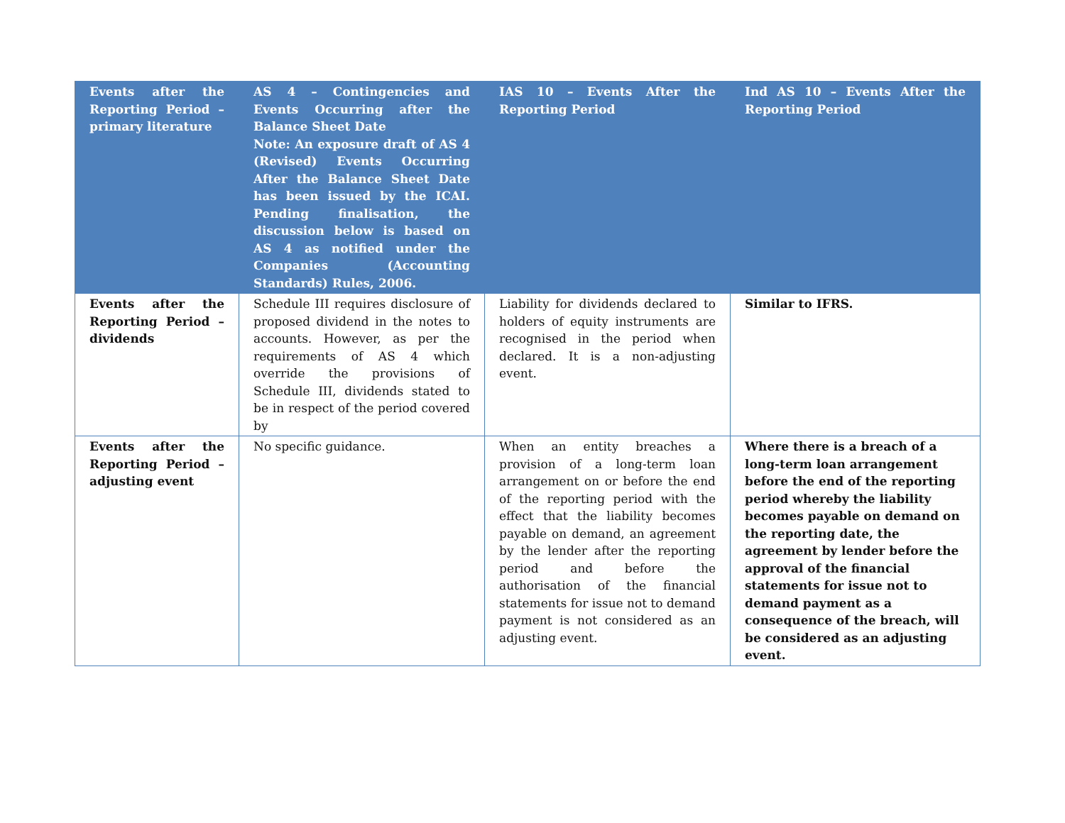| Events after the Reporting Period – primary literature | AS 4 – Contingencies and Events Occurring after the Balance Sheet Date Note: An exposure draft of AS 4 (Revised) Events Occurring After the Balance Sheet Date has been issued by the ICAI. Pending finalisation, the discussion below is based on AS 4 as notified under the Companies (Accounting Standards) Rules, 2006. | IAS 10 – Events After the Reporting Period | Ind AS 10 – Events After the Reporting Period |
| --- | --- | --- | --- |
| Events after the Reporting Period – dividends | Schedule III requires disclosure of proposed dividend in the notes to accounts. However, as per the requirements of AS 4 which override the provisions of Schedule III, dividends stated to be in respect of the period covered by | Liability for dividends declared to holders of equity instruments are recognised in the period when declared. It is a non-adjusting event. | Similar to IFRS. |
| Events after the Reporting Period – adjusting event | No specific guidance. | When an entity breaches a provision of a long-term loan arrangement on or before the end of the reporting period with the effect that the liability becomes payable on demand, an agreement by the lender after the reporting period and before the authorisation of the financial statements for issue not to demand payment is not considered as an adjusting event. | Where there is a breach of a long-term loan arrangement before the end of the reporting period whereby the liability becomes payable on demand on the reporting date, the agreement by lender before the approval of the financial statements for issue not to demand payment as a consequence of the breach, will be considered as an adjusting event. |